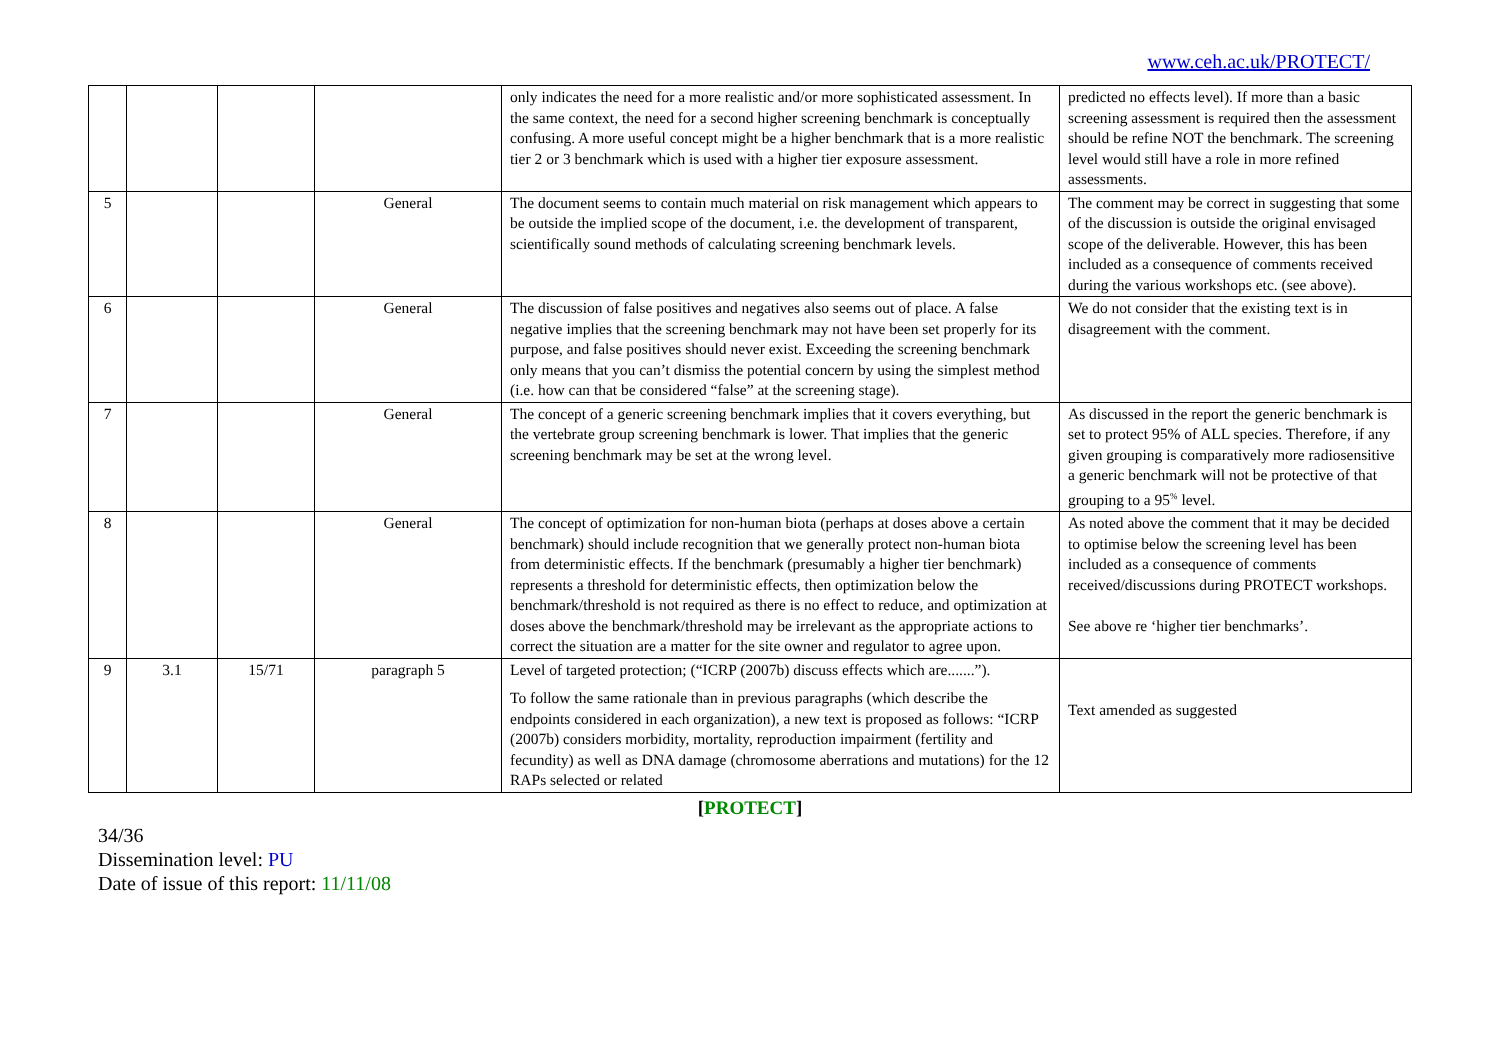www.ceh.ac.uk/PROTECT/
| | | | | only indicates the need for a more realistic and/or more sophisticated assessment. In the same context, the need for a second higher screening benchmark is conceptually confusing. A more useful concept might be a higher benchmark that is a more realistic tier 2 or 3 benchmark which is used with a higher tier exposure assessment. | predicted no effects level). If more than a basic screening assessment is required then the assessment should be refine NOT the benchmark. The screening level would still have a role in more refined assessments. |
| 5 | | | General | The document seems to contain much material on risk management which appears to be outside the implied scope of the document, i.e. the development of transparent, scientifically sound methods of calculating screening benchmark levels. | The comment may be correct in suggesting that some of the discussion is outside the original envisaged scope of the deliverable. However, this has been included as a consequence of comments received during the various workshops etc. (see above). |
| 6 | | | General | The discussion of false positives and negatives also seems out of place. A false negative implies that the screening benchmark may not have been set properly for its purpose, and false positives should never exist. Exceeding the screening benchmark only means that you can’t dismiss the potential concern by using the simplest method (i.e. how can that be considered “false” at the screening stage). | We do not consider that the existing text is in disagreement with the comment. |
| 7 | | | General | The concept of a generic screening benchmark implies that it covers everything, but the vertebrate group screening benchmark is lower. That implies that the generic screening benchmark may be set at the wrong level. | As discussed in the report the generic benchmark is set to protect 95% of ALL species. Therefore, if any given grouping is comparatively more radiosensitive a generic benchmark will not be protective of that grouping to a 95<sup>%</sup> level. |
| 8 | | | General | The concept of optimization for non-human biota (perhaps at doses above a certain benchmark) should include recognition that we generally protect non-human biota from deterministic effects. If the benchmark (presumably a higher tier benchmark) represents a threshold for deterministic effects, then optimization below the benchmark/threshold is not required as there is no effect to reduce, and optimization at doses above the benchmark/threshold may be irrelevant as the appropriate actions to correct the situation are a matter for the site owner and regulator to agree upon. | As noted above the comment that it may be decided to optimise below the screening level has been included as a consequence of comments received/discussions during PROTECT workshops. See above re ‘higher tier benchmarks’. |
| 9 | 3.1 | 15/71 | paragraph 5 | Level of targeted protection; (“ICRP (2007b) discuss effects which are.......”). To follow the same rationale than in previous paragraphs (which describe the endpoints considered in each organization), a new text is proposed as follows: “ICRP (2007b) considers morbidity, mortality, reproduction impairment (fertility and fecundity) as well as DNA damage (chromosome aberrations and mutations) for the 12 RAPs selected or related | Text amended as suggested |
[PROTECT]
34/36
Dissemination level: PU
Date of issue of this report: 11/11/08